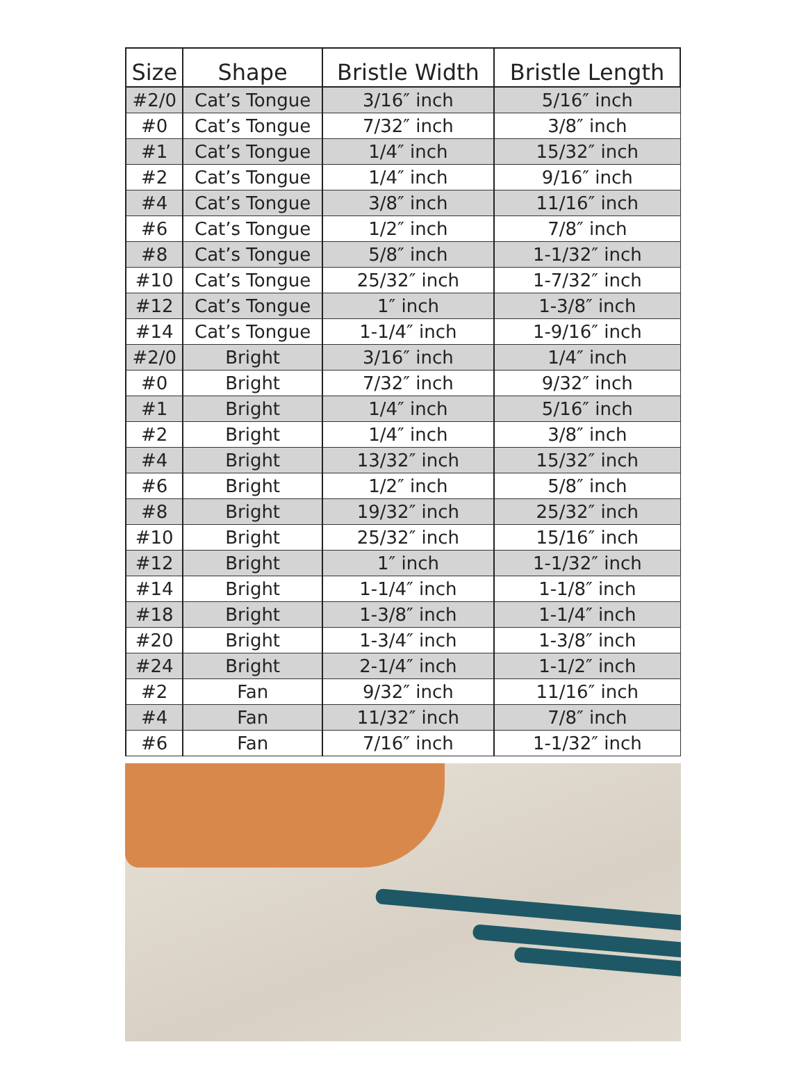| Size | Shape | Bristle Width | Bristle Length |
| --- | --- | --- | --- |
| #2/0 | Cat’s Tongue | 3/16″ inch | 5/16″ inch |
| #0 | Cat’s Tongue | 7/32″ inch | 3/8″ inch |
| #1 | Cat’s Tongue | 1/4″ inch | 15/32″ inch |
| #2 | Cat’s Tongue | 1/4″ inch | 9/16″ inch |
| #4 | Cat’s Tongue | 3/8″ inch | 11/16″ inch |
| #6 | Cat’s Tongue | 1/2″ inch | 7/8″ inch |
| #8 | Cat’s Tongue | 5/8″ inch | 1-1/32″ inch |
| #10 | Cat’s Tongue | 25/32″ inch | 1-7/32″ inch |
| #12 | Cat’s Tongue | 1″ inch | 1-3/8″ inch |
| #14 | Cat’s Tongue | 1-1/4″ inch | 1-9/16″ inch |
| #2/0 | Bright | 3/16″ inch | 1/4″ inch |
| #0 | Bright | 7/32″ inch | 9/32″ inch |
| #1 | Bright | 1/4″ inch | 5/16″ inch |
| #2 | Bright | 1/4″ inch | 3/8″ inch |
| #4 | Bright | 13/32″ inch | 15/32″ inch |
| #6 | Bright | 1/2″ inch | 5/8″ inch |
| #8 | Bright | 19/32″ inch | 25/32″ inch |
| #10 | Bright | 25/32″ inch | 15/16″ inch |
| #12 | Bright | 1″ inch | 1-1/32″ inch |
| #14 | Bright | 1-1/4″ inch | 1-1/8″ inch |
| #18 | Bright | 1-3/8″ inch | 1-1/4″ inch |
| #20 | Bright | 1-3/4″ inch | 1-3/8″ inch |
| #24 | Bright | 2-1/4″ inch | 1-1/2″ inch |
| #2 | Fan | 9/32″ inch | 11/16″ inch |
| #4 | Fan | 11/32″ inch | 7/8″ inch |
| #6 | Fan | 7/16″ inch | 1-1/32″ inch |